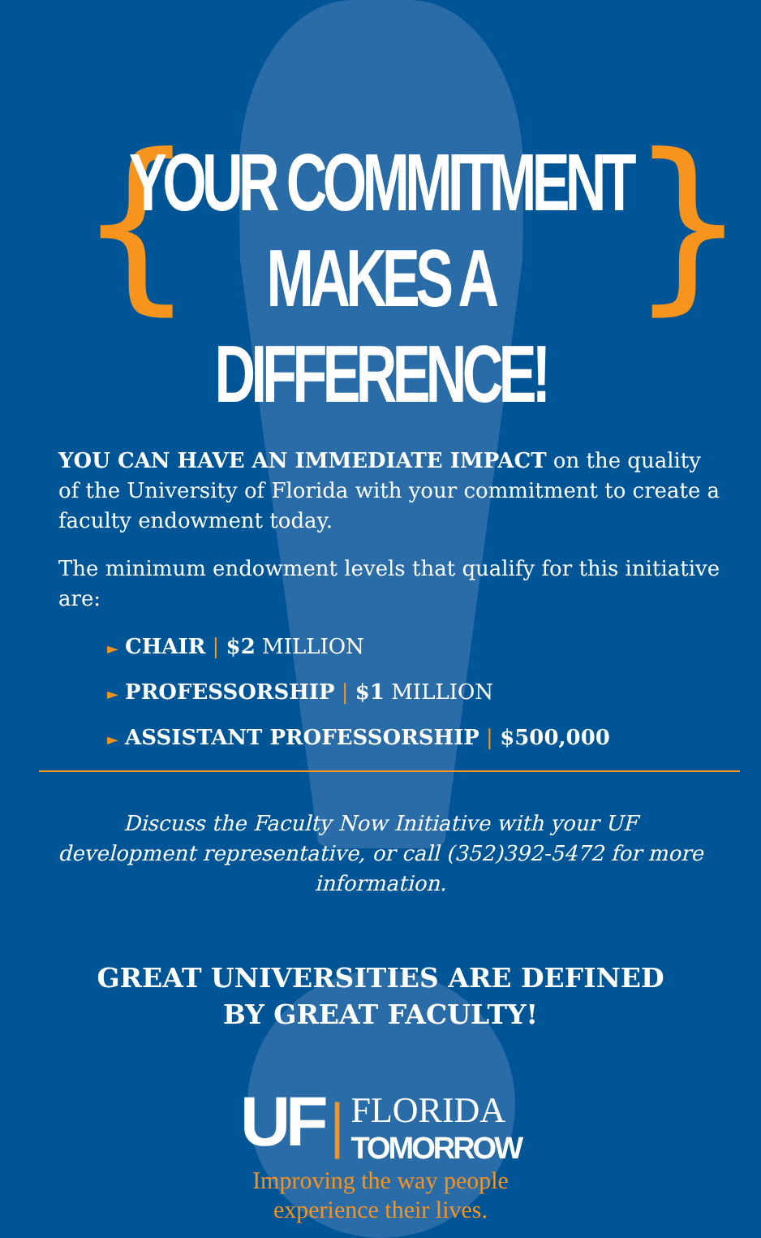{ }
YOUR COMMITMENT
MAKES A DIFFERENCE!
YOU CAN HAVE AN IMMEDIATE IMPACT on the quality of the University of Florida with your commitment to create a faculty endowment today.
The minimum endowment levels that qualify for this initiative are:
► CHAIR | $2 MILLION
► PROFESSORSHIP | $1 MILLION
► ASSISTANT PROFESSORSHIP | $500,000
Discuss the Faculty Now Initiative with your UF development representative, or call (352)392-5472 for more information.
GREAT UNIVERSITIES ARE DEFINED
BY GREAT FACULTY!
UF | FLORIDA
TOMORROW
Improving the way people
experience their lives.